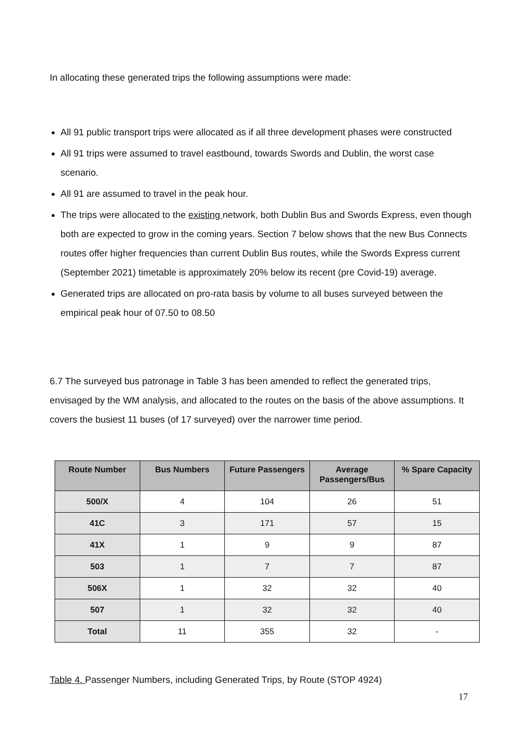In allocating these generated trips the following assumptions were made:
All 91 public transport trips were allocated as if all three development phases were constructed
All 91 trips were assumed to travel eastbound, towards Swords and Dublin, the worst case scenario.
All 91 are assumed to travel in the peak hour.
The trips were allocated to the existing network, both Dublin Bus and Swords Express, even though both are expected to grow in the coming years. Section 7 below shows that the new Bus Connects routes offer higher frequencies than current Dublin Bus routes, while the Swords Express current (September 2021) timetable is approximately 20% below its recent (pre Covid-19) average.
Generated trips are allocated on pro-rata basis by volume to all buses surveyed between the empirical peak hour of 07.50 to 08.50
6.7 The surveyed bus patronage in Table 3 has been amended to reflect the generated trips, envisaged by the WM analysis, and allocated to the routes on the basis of the above assumptions. It covers the busiest 11 buses (of 17 surveyed) over the narrower time period.
| Route Number | Bus Numbers | Future Passengers | Average Passengers/Bus | % Spare Capacity |
| --- | --- | --- | --- | --- |
| 500/X | 4 | 104 | 26 | 51 |
| 41C | 3 | 171 | 57 | 15 |
| 41X | 1 | 9 | 9 | 87 |
| 503 | 1 | 7 | 7 | 87 |
| 506X | 1 | 32 | 32 | 40 |
| 507 | 1 | 32 | 32 | 40 |
| Total | 11 | 355 | 32 | - |
Table 4. Passenger Numbers, including Generated Trips, by Route (STOP 4924)
17